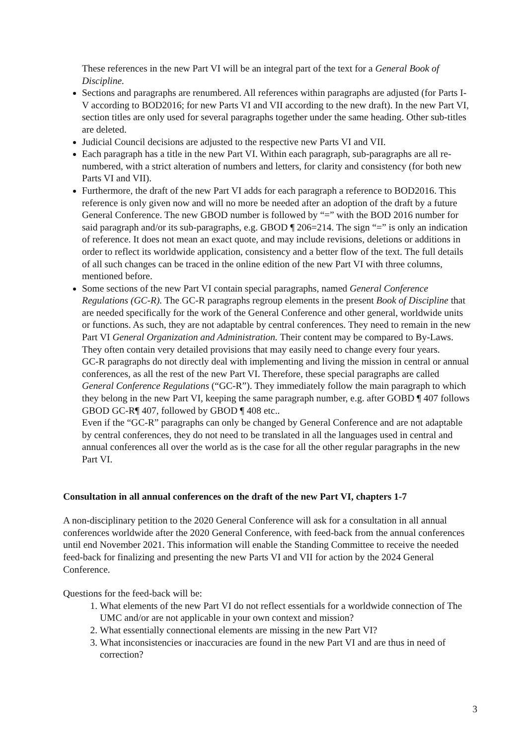These references in the new Part VI will be an integral part of the text for a General Book of Discipline.
Sections and paragraphs are renumbered. All references within paragraphs are adjusted (for Parts I-V according to BOD2016; for new Parts VI and VII according to the new draft). In the new Part VI, section titles are only used for several paragraphs together under the same heading. Other sub-titles are deleted.
Judicial Council decisions are adjusted to the respective new Parts VI and VII.
Each paragraph has a title in the new Part VI. Within each paragraph, sub-paragraphs are all re-numbered, with a strict alteration of numbers and letters, for clarity and consistency (for both new Parts VI and VII).
Furthermore, the draft of the new Part VI adds for each paragraph a reference to BOD2016. This reference is only given now and will no more be needed after an adoption of the draft by a future General Conference. The new GBOD number is followed by “=” with the BOD 2016 number for said paragraph and/or its sub-paragraphs, e.g. GBOD ¶ 206=214. The sign “=” is only an indication of reference. It does not mean an exact quote, and may include revisions, deletions or additions in order to reflect its worldwide application, consistency and a better flow of the text. The full details of all such changes can be traced in the online edition of the new Part VI with three columns, mentioned before.
Some sections of the new Part VI contain special paragraphs, named General Conference Regulations (GC-R). The GC-R paragraphs regroup elements in the present Book of Discipline that are needed specifically for the work of the General Conference and other general, worldwide units or functions. As such, they are not adaptable by central conferences. They need to remain in the new Part VI General Organization and Administration. Their content may be compared to By-Laws. They often contain very detailed provisions that may easily need to change every four years.
GC-R paragraphs do not directly deal with implementing and living the mission in central or annual conferences, as all the rest of the new Part VI. Therefore, these special paragraphs are called General Conference Regulations (“GC-R”). They immediately follow the main paragraph to which they belong in the new Part VI, keeping the same paragraph number, e.g. after GOBD ¶ 407 follows GBOD GC-R¶ 407, followed by GBOD ¶ 408 etc..
Even if the “GC-R” paragraphs can only be changed by General Conference and are not adaptable by central conferences, they do not need to be translated in all the languages used in central and annual conferences all over the world as is the case for all the other regular paragraphs in the new Part VI.
Consultation in all annual conferences on the draft of the new Part VI, chapters 1-7
A non-disciplinary petition to the 2020 General Conference will ask for a consultation in all annual conferences worldwide after the 2020 General Conference, with feed-back from the annual conferences until end November 2021. This information will enable the Standing Committee to receive the needed feed-back for finalizing and presenting the new Parts VI and VII for action by the 2024 General Conference.
Questions for the feed-back will be:
1. What elements of the new Part VI do not reflect essentials for a worldwide connection of The UMC and/or are not applicable in your own context and mission?
2. What essentially connectional elements are missing in the new Part VI?
3. What inconsistencies or inaccuracies are found in the new Part VI and are thus in need of correction?
3